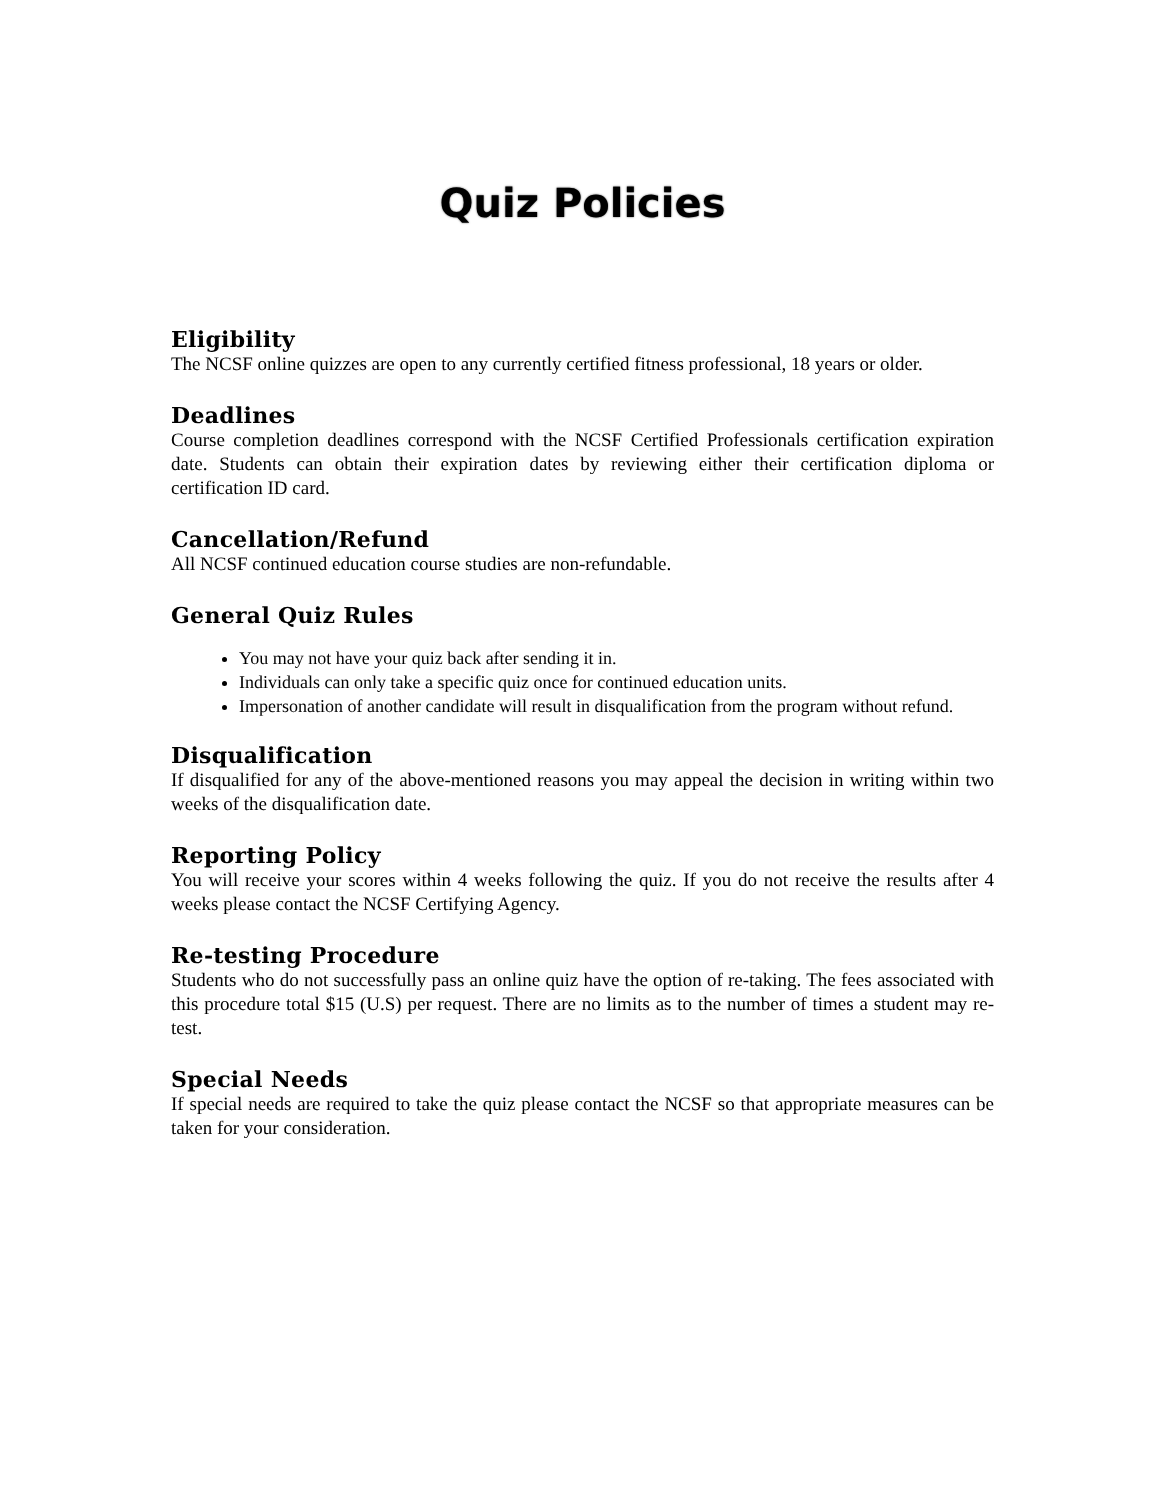Quiz Policies
Eligibility
The NCSF online quizzes are open to any currently certified fitness professional, 18 years or older.
Deadlines
Course completion deadlines correspond with the NCSF Certified Professionals certification expiration date. Students can obtain their expiration dates by reviewing either their certification diploma or certification ID card.
Cancellation/Refund
All NCSF continued education course studies are non-refundable.
General Quiz Rules
You may not have your quiz back after sending it in.
Individuals can only take a specific quiz once for continued education units.
Impersonation of another candidate will result in disqualification from the program without refund.
Disqualification
If disqualified for any of the above-mentioned reasons you may appeal the decision in writing within two weeks of the disqualification date.
Reporting Policy
You will receive your scores within 4 weeks following the quiz. If you do not receive the results after 4 weeks please contact the NCSF Certifying Agency.
Re-testing Procedure
Students who do not successfully pass an online quiz have the option of re-taking. The fees associated with this procedure total $15 (U.S) per request. There are no limits as to the number of times a student may re-test.
Special Needs
If special needs are required to take the quiz please contact the NCSF so that appropriate measures can be taken for your consideration.